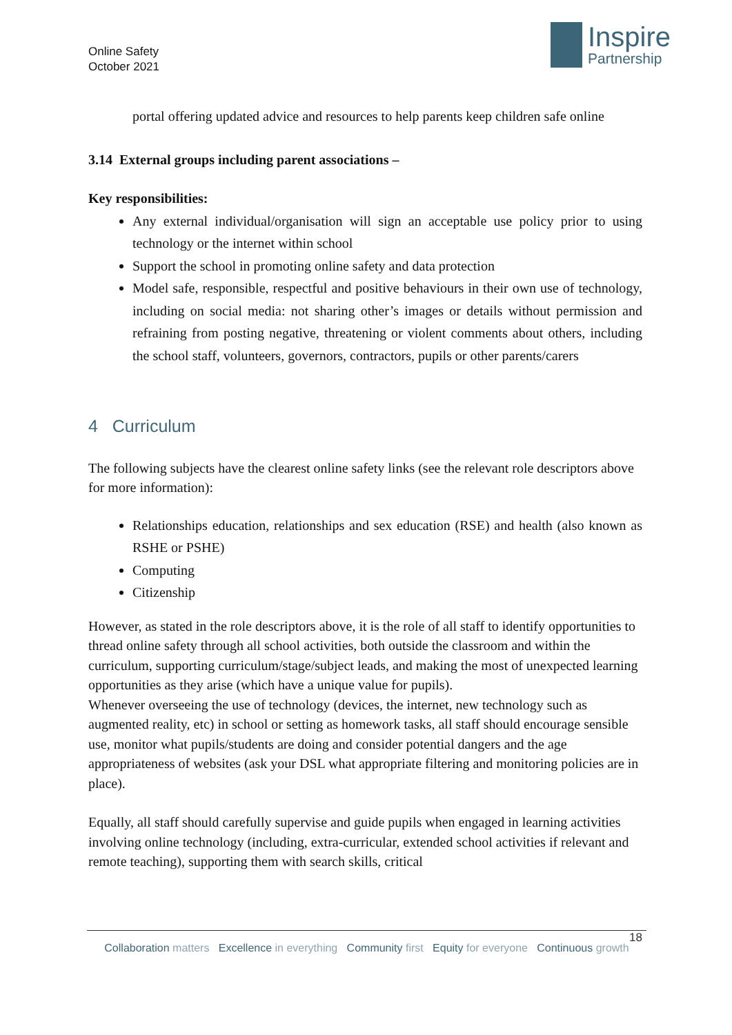Online Safety
October 2021
Inspire
Partnership
portal offering updated advice and resources to help parents keep children safe online
3.14 External groups including parent associations –
Key responsibilities:
Any external individual/organisation will sign an acceptable use policy prior to using technology or the internet within school
Support the school in promoting online safety and data protection
Model safe, responsible, respectful and positive behaviours in their own use of technology, including on social media: not sharing other’s images or details without permission and refraining from posting negative, threatening or violent comments about others, including the school staff, volunteers, governors, contractors, pupils or other parents/carers
4 Curriculum
The following subjects have the clearest online safety links (see the relevant role descriptors above for more information):
Relationships education, relationships and sex education (RSE) and health (also known as RSHE or PSHE)
Computing
Citizenship
However, as stated in the role descriptors above, it is the role of all staff to identify opportunities to thread online safety through all school activities, both outside the classroom and within the curriculum, supporting curriculum/stage/subject leads, and making the most of unexpected learning opportunities as they arise (which have a unique value for pupils).
Whenever overseeing the use of technology (devices, the internet, new technology such as augmented reality, etc) in school or setting as homework tasks, all staff should encourage sensible use, monitor what pupils/students are doing and consider potential dangers and the age appropriateness of websites (ask your DSL what appropriate filtering and monitoring policies are in place).
Equally, all staff should carefully supervise and guide pupils when engaged in learning activities involving online technology (including, extra-curricular, extended school activities if relevant and remote teaching), supporting them with search skills, critical
18
Collaboration matters Excellence in everything Community first Equity for everyone Continuous growth